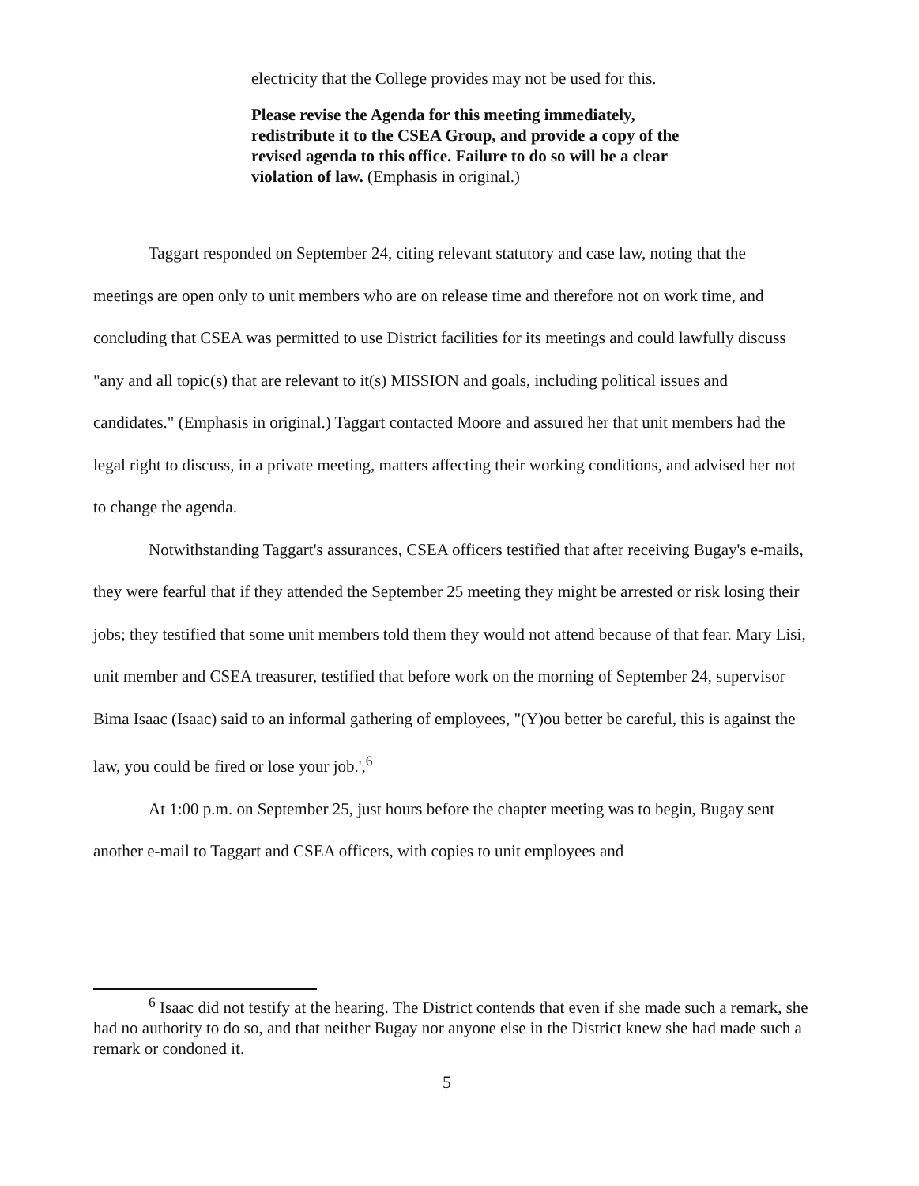electricity that the College provides may not be used for this.
Please revise the Agenda for this meeting immediately, redistribute it to the CSEA Group, and provide a copy of the revised agenda to this office. Failure to do so will be a clear violation of law. (Emphasis in original.)
Taggart responded on September 24, citing relevant statutory and case law, noting that the meetings are open only to unit members who are on release time and therefore not on work time, and concluding that CSEA was permitted to use District facilities for its meetings and could lawfully discuss "any and all topic(s) that are relevant to it(s) MISSION and goals, including political issues and candidates." (Emphasis in original.) Taggart contacted Moore and assured her that unit members had the legal right to discuss, in a private meeting, matters affecting their working conditions, and advised her not to change the agenda.
Notwithstanding Taggart's assurances, CSEA officers testified that after receiving Bugay's e-mails, they were fearful that if they attended the September 25 meeting they might be arrested or risk losing their jobs; they testified that some unit members told them they would not attend because of that fear. Mary Lisi, unit member and CSEA treasurer, testified that before work on the morning of September 24, supervisor Bima Isaac (Isaac) said to an informal gathering of employees, "(Y)ou better be careful, this is against the law, you could be fired or lose your job.',<sup>6</sup>
At 1:00 p.m. on September 25, just hours before the chapter meeting was to begin, Bugay sent another e-mail to Taggart and CSEA officers, with copies to unit employees and
<sup>6</sup> Isaac did not testify at the hearing. The District contends that even if she made such a remark, she had no authority to do so, and that neither Bugay nor anyone else in the District knew she had made such a remark or condoned it.
5